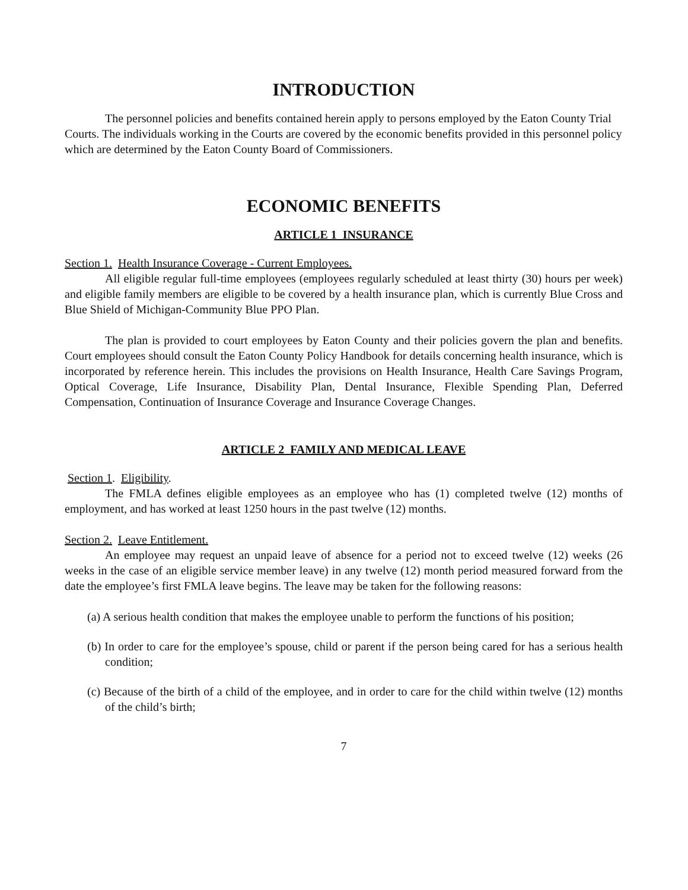INTRODUCTION
The personnel policies and benefits contained herein apply to persons employed by the Eaton County Trial Courts. The individuals working in the Courts are covered by the economic benefits provided in this personnel policy which are determined by the Eaton County Board of Commissioners.
ECONOMIC BENEFITS
ARTICLE 1 INSURANCE
Section 1. Health Insurance Coverage - Current Employees.
All eligible regular full-time employees (employees regularly scheduled at least thirty (30) hours per week) and eligible family members are eligible to be covered by a health insurance plan, which is currently Blue Cross and Blue Shield of Michigan-Community Blue PPO Plan.
The plan is provided to court employees by Eaton County and their policies govern the plan and benefits. Court employees should consult the Eaton County Policy Handbook for details concerning health insurance, which is incorporated by reference herein. This includes the provisions on Health Insurance, Health Care Savings Program, Optical Coverage, Life Insurance, Disability Plan, Dental Insurance, Flexible Spending Plan, Deferred Compensation, Continuation of Insurance Coverage and Insurance Coverage Changes.
ARTICLE 2 FAMILY AND MEDICAL LEAVE
Section 1. Eligibility.
The FMLA defines eligible employees as an employee who has (1) completed twelve (12) months of employment, and has worked at least 1250 hours in the past twelve (12) months.
Section 2. Leave Entitlement.
An employee may request an unpaid leave of absence for a period not to exceed twelve (12) weeks (26 weeks in the case of an eligible service member leave) in any twelve (12) month period measured forward from the date the employee’s first FMLA leave begins. The leave may be taken for the following reasons:
(a) A serious health condition that makes the employee unable to perform the functions of his position;
(b) In order to care for the employee’s spouse, child or parent if the person being cared for has a serious health condition;
(c) Because of the birth of a child of the employee, and in order to care for the child within twelve (12) months of the child’s birth;
7